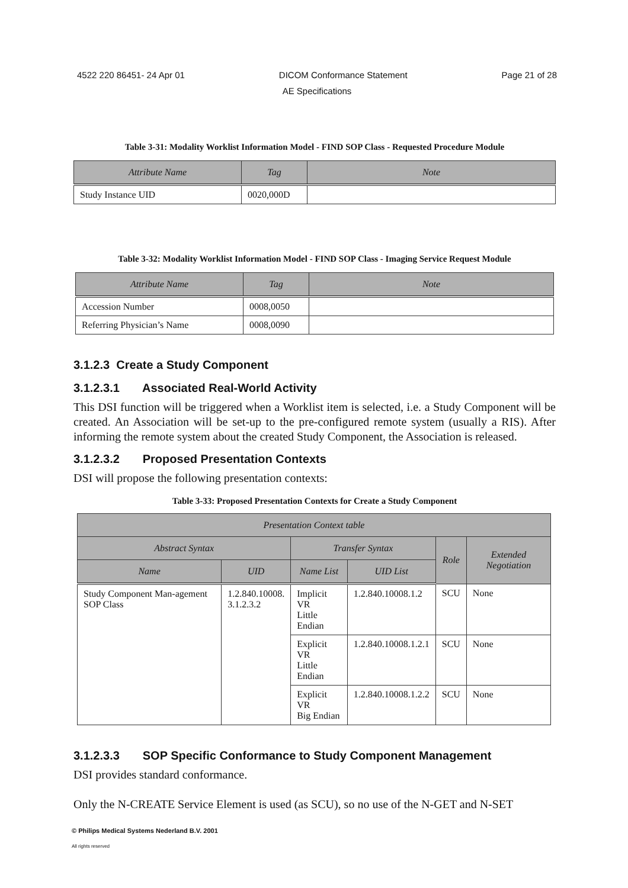4522 220 86451- 24 Apr 01 DICOM Conformance Statement Page 21 of 28
AE Specifications
Table 3-31: Modality Worklist Information Model - FIND SOP Class - Requested Procedure Module
| Attribute Name | Tag | Note |
| --- | --- | --- |
| Study Instance UID | 0020,000D | |
Table 3-32: Modality Worklist Information Model - FIND SOP Class - Imaging Service Request Module
| Attribute Name | Tag | Note |
| --- | --- | --- |
| Accession Number | 0008,0050 | |
| Referring Physician’s Name | 0008,0090 | |
3.1.2.3 Create a Study Component
3.1.2.3.1 Associated Real-World Activity
This DSI function will be triggered when a Worklist item is selected, i.e. a Study Component will be created. An Association will be set-up to the pre-configured remote system (usually a RIS). After informing the remote system about the created Study Component, the Association is released.
3.1.2.3.2 Proposed Presentation Contexts
DSI will propose the following presentation contexts:
Table 3-33: Proposed Presentation Contexts for Create a Study Component
| Presentation Context table | | | | | |
| --- | --- | --- | --- | --- | --- |
| Abstract Syntax | | Transfer Syntax | | Role | Extended Negotiation |
| Name | UID | Name List | UID List | | |
| Study Component Man-agement SOP Class | 1.2.840.10008. 3.1.2.3.2 | Implicit VR Little Endian | 1.2.840.10008.1.2 | SCU | None |
| | | Explicit VR Little Endian | 1.2.840.10008.1.2.1 | SCU | None |
| | | Explicit VR Big Endian | 1.2.840.10008.1.2.2 | SCU | None |
3.1.2.3.3 SOP Specific Conformance to Study Component Management
DSI provides standard conformance.
Only the N-CREATE Service Element is used (as SCU), so no use of the N-GET and N-SET
© Philips Medical Systems Nederland B.V. 2001
All rights reserved